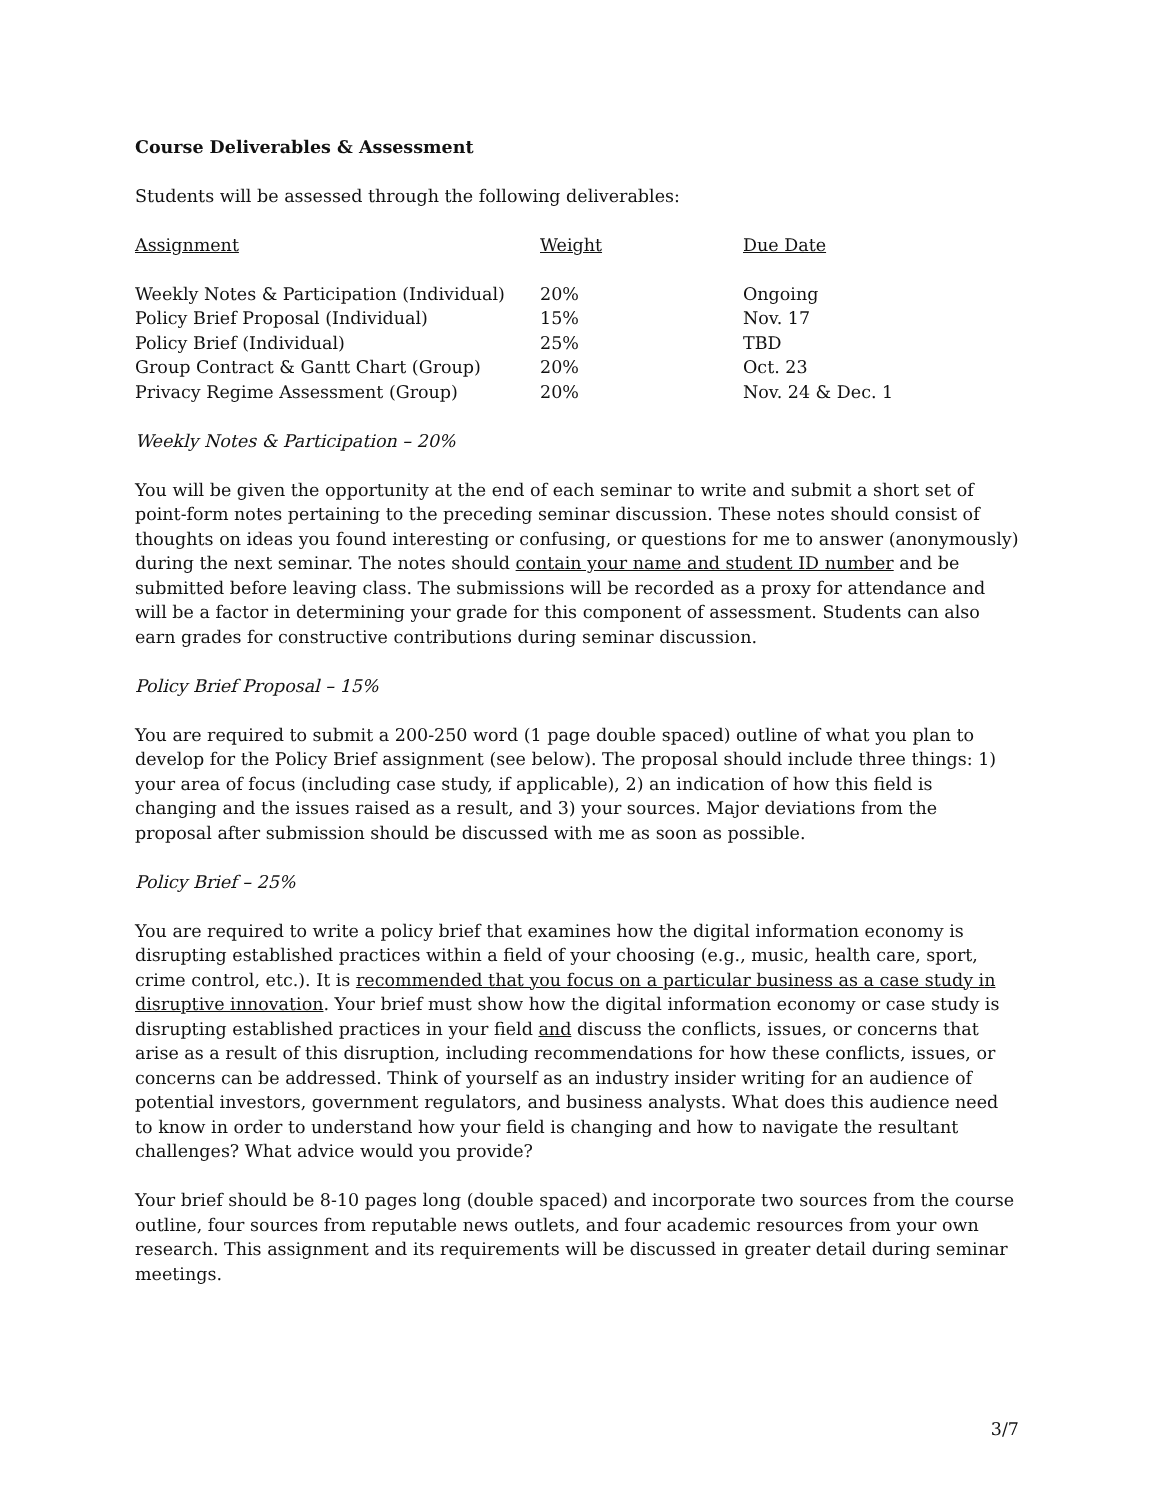Course Deliverables & Assessment
Students will be assessed through the following deliverables:
| Assignment | Weight | Due Date |
| --- | --- | --- |
| Weekly Notes & Participation (Individual) | 20% | Ongoing |
| Policy Brief Proposal (Individual) | 15% | Nov. 17 |
| Policy Brief (Individual) | 25% | TBD |
| Group Contract & Gantt Chart (Group) | 20% | Oct. 23 |
| Privacy Regime Assessment (Group) | 20% | Nov. 24 & Dec. 1 |
Weekly Notes & Participation – 20%
You will be given the opportunity at the end of each seminar to write and submit a short set of point-form notes pertaining to the preceding seminar discussion. These notes should consist of thoughts on ideas you found interesting or confusing, or questions for me to answer (anonymously) during the next seminar. The notes should contain your name and student ID number and be submitted before leaving class. The submissions will be recorded as a proxy for attendance and will be a factor in determining your grade for this component of assessment. Students can also earn grades for constructive contributions during seminar discussion.
Policy Brief Proposal – 15%
You are required to submit a 200-250 word (1 page double spaced) outline of what you plan to develop for the Policy Brief assignment (see below). The proposal should include three things: 1) your area of focus (including case study, if applicable), 2) an indication of how this field is changing and the issues raised as a result, and 3) your sources. Major deviations from the proposal after submission should be discussed with me as soon as possible.
Policy Brief – 25%
You are required to write a policy brief that examines how the digital information economy is disrupting established practices within a field of your choosing (e.g., music, health care, sport, crime control, etc.). It is recommended that you focus on a particular business as a case study in disruptive innovation. Your brief must show how the digital information economy or case study is disrupting established practices in your field and discuss the conflicts, issues, or concerns that arise as a result of this disruption, including recommendations for how these conflicts, issues, or concerns can be addressed. Think of yourself as an industry insider writing for an audience of potential investors, government regulators, and business analysts. What does this audience need to know in order to understand how your field is changing and how to navigate the resultant challenges? What advice would you provide?
Your brief should be 8-10 pages long (double spaced) and incorporate two sources from the course outline, four sources from reputable news outlets, and four academic resources from your own research. This assignment and its requirements will be discussed in greater detail during seminar meetings.
3/7